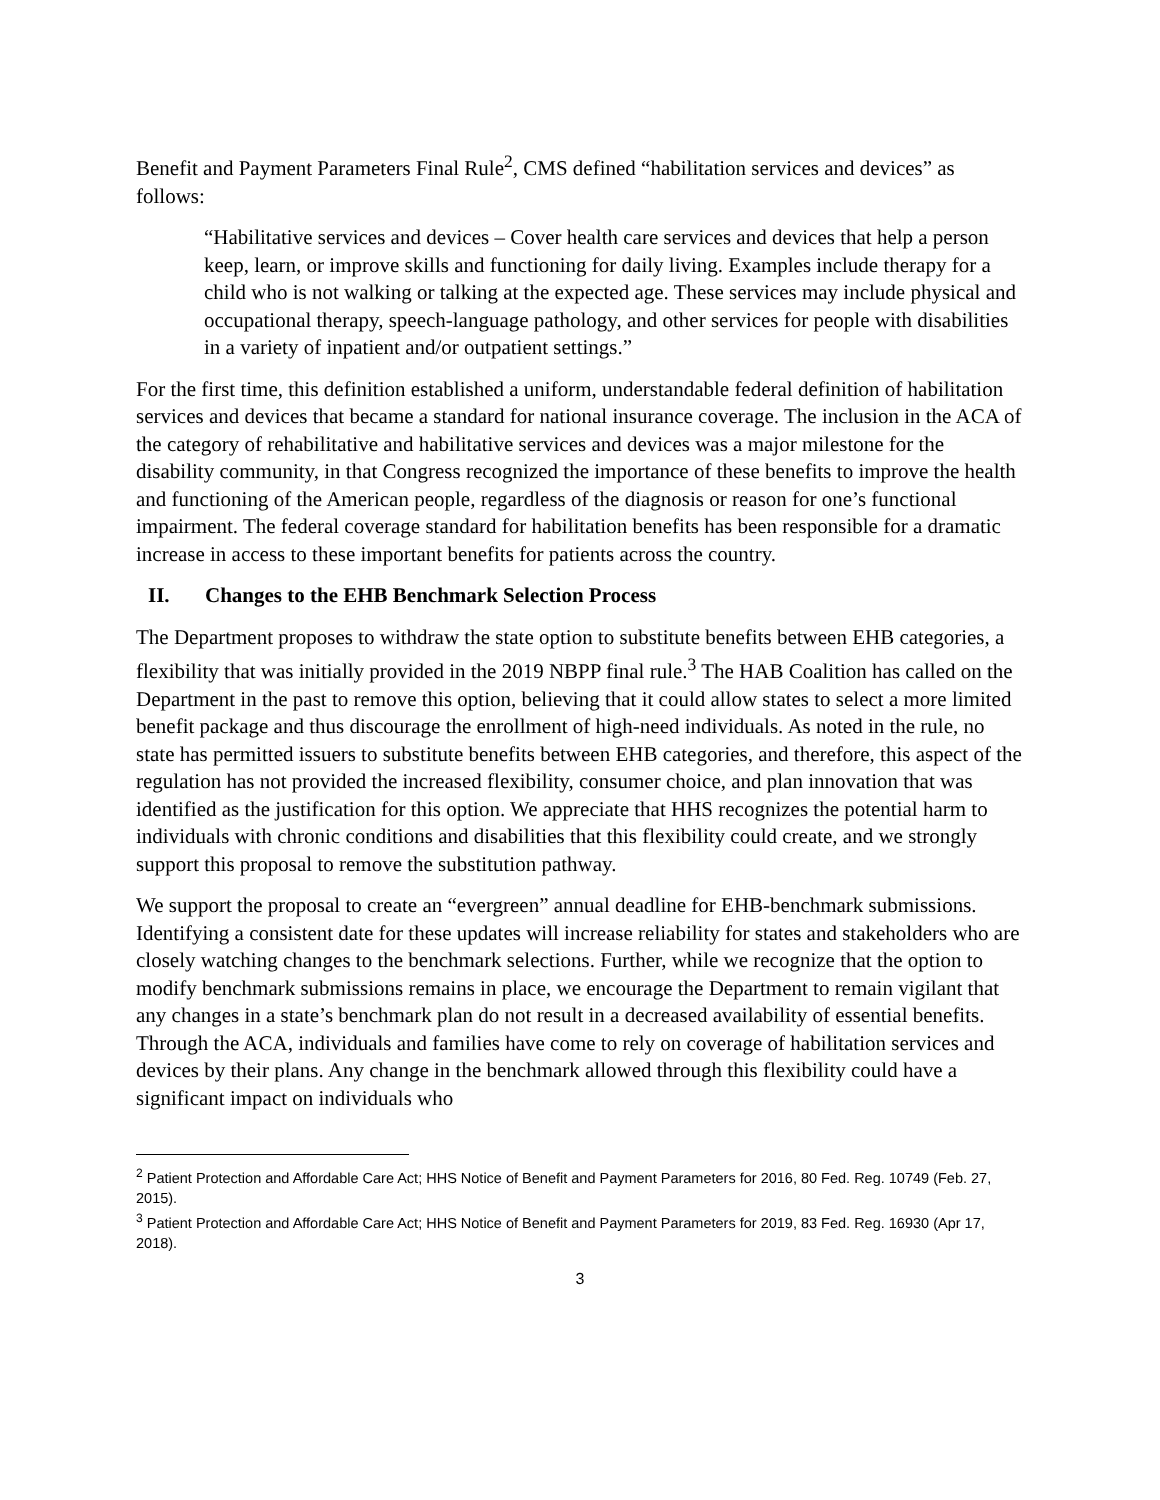Benefit and Payment Parameters Final Rule<sup>2</sup>, CMS defined “habilitation services and devices” as follows:
“Habilitative services and devices – Cover health care services and devices that help a person keep, learn, or improve skills and functioning for daily living. Examples include therapy for a child who is not walking or talking at the expected age. These services may include physical and occupational therapy, speech-language pathology, and other services for people with disabilities in a variety of inpatient and/or outpatient settings.”
For the first time, this definition established a uniform, understandable federal definition of habilitation services and devices that became a standard for national insurance coverage. The inclusion in the ACA of the category of rehabilitative and habilitative services and devices was a major milestone for the disability community, in that Congress recognized the importance of these benefits to improve the health and functioning of the American people, regardless of the diagnosis or reason for one’s functional impairment. The federal coverage standard for habilitation benefits has been responsible for a dramatic increase in access to these important benefits for patients across the country.
II. Changes to the EHB Benchmark Selection Process
The Department proposes to withdraw the state option to substitute benefits between EHB categories, a flexibility that was initially provided in the 2019 NBPP final rule.<sup>3</sup> The HAB Coalition has called on the Department in the past to remove this option, believing that it could allow states to select a more limited benefit package and thus discourage the enrollment of high-need individuals. As noted in the rule, no state has permitted issuers to substitute benefits between EHB categories, and therefore, this aspect of the regulation has not provided the increased flexibility, consumer choice, and plan innovation that was identified as the justification for this option. We appreciate that HHS recognizes the potential harm to individuals with chronic conditions and disabilities that this flexibility could create, and we strongly support this proposal to remove the substitution pathway.
We support the proposal to create an “evergreen” annual deadline for EHB-benchmark submissions. Identifying a consistent date for these updates will increase reliability for states and stakeholders who are closely watching changes to the benchmark selections. Further, while we recognize that the option to modify benchmark submissions remains in place, we encourage the Department to remain vigilant that any changes in a state’s benchmark plan do not result in a decreased availability of essential benefits. Through the ACA, individuals and families have come to rely on coverage of habilitation services and devices by their plans. Any change in the benchmark allowed through this flexibility could have a significant impact on individuals who
<sup>2</sup> Patient Protection and Affordable Care Act; HHS Notice of Benefit and Payment Parameters for 2016, 80 Fed. Reg. 10749 (Feb. 27, 2015).
<sup>3</sup> Patient Protection and Affordable Care Act; HHS Notice of Benefit and Payment Parameters for 2019, 83 Fed. Reg. 16930 (Apr 17, 2018).
3